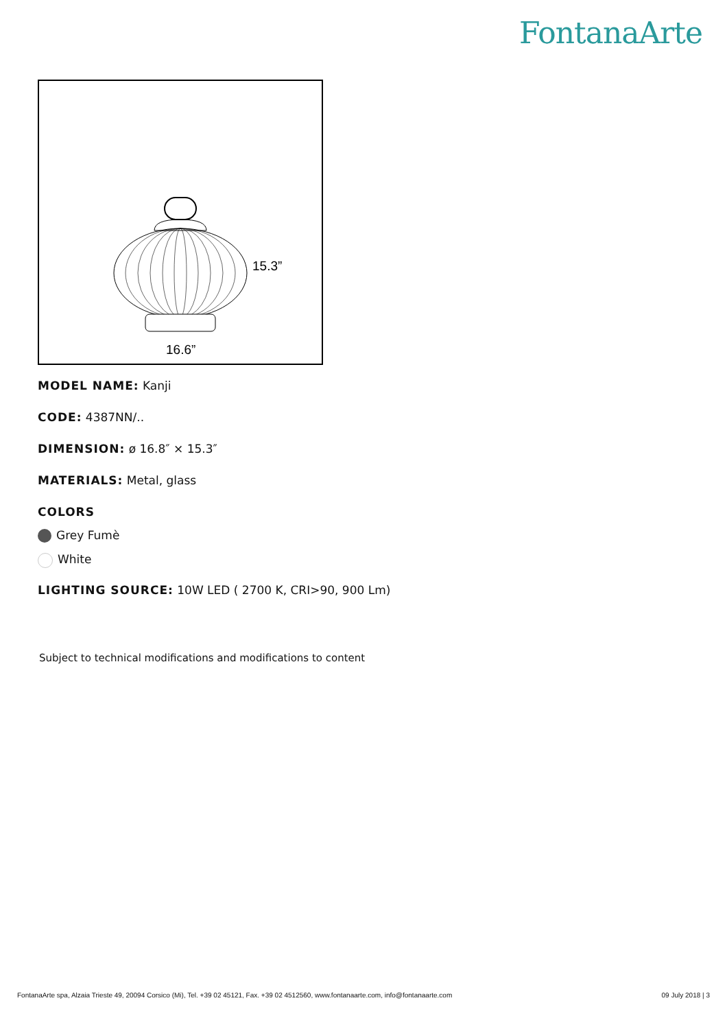FontanaArte
15.3”
16.6”
MODEL NAME: Kanji
CODE: 4387NN/..
DIMENSION: ø 16.8″ × 15.3″
MATERIALS: Metal, glass
COLORS
Grey Fumè
White
LIGHTING SOURCE: 10W LED ( 2700 K, CRI>90, 900 Lm)
Subject to technical modifications and modifications to content
FontanaArte spa, Alzaia Trieste 49, 20094 Corsico (Mi), Tel. +39 02 45121, Fax. +39 02 4512560, www.fontanaarte.com, info@fontanaarte.com 09 July 2018 | 3